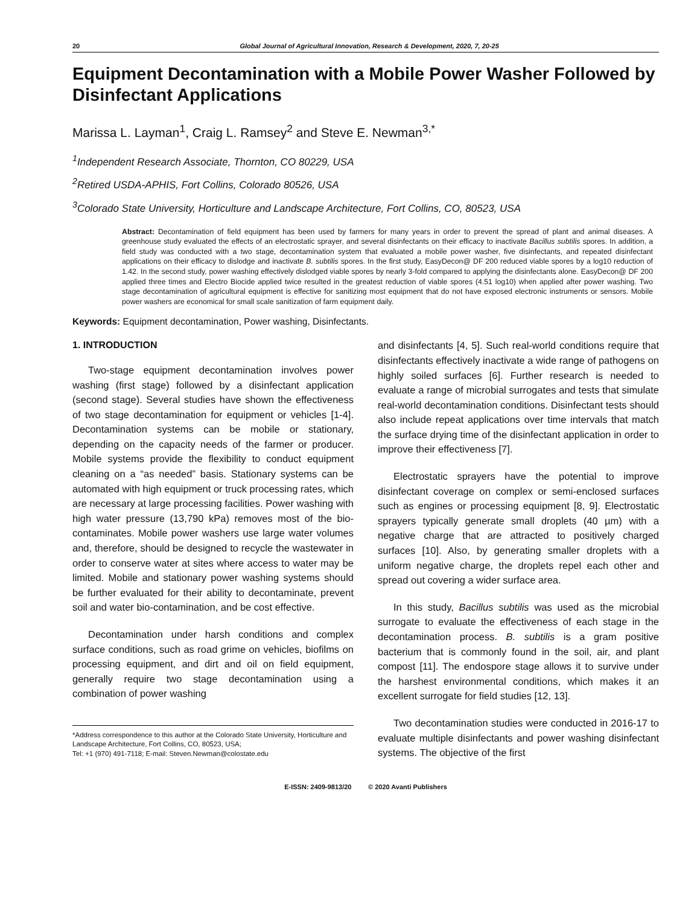20 Global Journal of Agricultural Innovation, Research & Development, 2020, 7, 20-25
Equipment Decontamination with a Mobile Power Washer Followed by Disinfectant Applications
Marissa L. Layman<sup>1</sup>, Craig L. Ramsey<sup>2</sup> and Steve E. Newman<sup>3,*</sup>
<sup>1</sup> Independent Research Associate, Thornton, CO 80229, USA
<sup>2</sup> Retired USDA-APHIS, Fort Collins, Colorado 80526, USA
<sup>3</sup> Colorado State University, Horticulture and Landscape Architecture, Fort Collins, CO, 80523, USA
Abstract: Decontamination of field equipment has been used by farmers for many years in order to prevent the spread of plant and animal diseases. A greenhouse study evaluated the effects of an electrostatic sprayer, and several disinfectants on their efficacy to inactivate Bacillus subtilis spores. In addition, a field study was conducted with a two stage, decontamination system that evaluated a mobile power washer, five disinfectants, and repeated disinfectant applications on their efficacy to dislodge and inactivate B. subtilis spores. In the first study, EasyDecon@ DF 200 reduced viable spores by a log10 reduction of 1.42. In the second study, power washing effectively dislodged viable spores by nearly 3-fold compared to applying the disinfectants alone. EasyDecon@ DF 200 applied three times and Electro Biocide applied twice resulted in the greatest reduction of viable spores (4.51 log10) when applied after power washing. Two stage decontamination of agricultural equipment is effective for sanitizing most equipment that do not have exposed electronic instruments or sensors. Mobile power washers are economical for small scale sanitization of farm equipment daily.
Keywords: Equipment decontamination, Power washing, Disinfectants.
1. INTRODUCTION
Two-stage equipment decontamination involves power washing (first stage) followed by a disinfectant application (second stage). Several studies have shown the effectiveness of two stage decontamination for equipment or vehicles [1-4]. Decontamination systems can be mobile or stationary, depending on the capacity needs of the farmer or producer. Mobile systems provide the flexibility to conduct equipment cleaning on a “as needed” basis. Stationary systems can be automated with high equipment or truck processing rates, which are necessary at large processing facilities. Power washing with high water pressure (13,790 kPa) removes most of the bio-contaminates. Mobile power washers use large water volumes and, therefore, should be designed to recycle the wastewater in order to conserve water at sites where access to water may be limited. Mobile and stationary power washing systems should be further evaluated for their ability to decontaminate, prevent soil and water bio-contamination, and be cost effective.
Decontamination under harsh conditions and complex surface conditions, such as road grime on vehicles, biofilms on processing equipment, and dirt and oil on field equipment, generally require two stage decontamination using a combination of power washing
*Address correspondence to this author at the Colorado State University, Horticulture and Landscape Architecture, Fort Collins, CO, 80523, USA;
Tel: +1 (970) 491-7118; E-mail: Steven.Newman@colostate.edu
and disinfectants [4, 5]. Such real-world conditions require that disinfectants effectively inactivate a wide range of pathogens on highly soiled surfaces [6]. Further research is needed to evaluate a range of microbial surrogates and tests that simulate real-world decontamination conditions. Disinfectant tests should also include repeat applications over time intervals that match the surface drying time of the disinfectant application in order to improve their effectiveness [7].
Electrostatic sprayers have the potential to improve disinfectant coverage on complex or semi-enclosed surfaces such as engines or processing equipment [8, 9]. Electrostatic sprayers typically generate small droplets (40 µm) with a negative charge that are attracted to positively charged surfaces [10]. Also, by generating smaller droplets with a uniform negative charge, the droplets repel each other and spread out covering a wider surface area.
In this study, Bacillus subtilis was used as the microbial surrogate to evaluate the effectiveness of each stage in the decontamination process. B. subtilis is a gram positive bacterium that is commonly found in the soil, air, and plant compost [11]. The endospore stage allows it to survive under the harshest environmental conditions, which makes it an excellent surrogate for field studies [12, 13].
Two decontamination studies were conducted in 2016-17 to evaluate multiple disinfectants and power washing disinfectant systems. The objective of the first
E-ISSN: 2409-9813/20 © 2020 Avanti Publishers